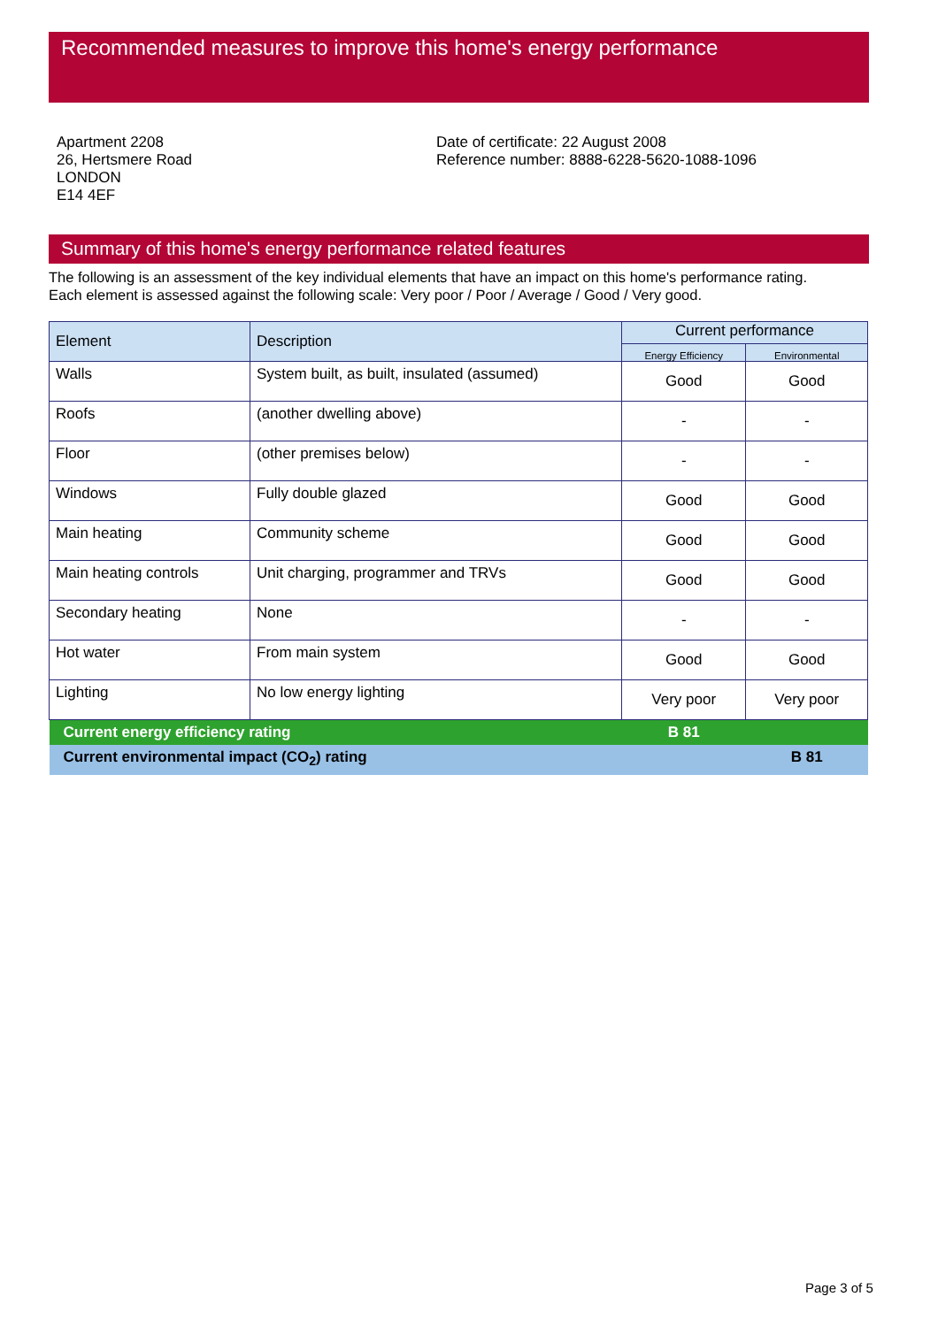Recommended measures to improve this home's energy performance
Apartment 2208
26, Hertsmere Road
LONDON
E14 4EF
Date of certificate: 22 August 2008
Reference number: 8888-6228-5620-1088-1096
Summary of this home's energy performance related features
The following is an assessment of the key individual elements that have an impact on this home's performance rating.
Each element is assessed against the following scale: Very poor / Poor / Average / Good / Very good.
| Element | Description | Current performance | |
| --- | --- | --- | --- |
| | | Energy Efficiency | Environmental |
| Walls | System built, as built, insulated (assumed) | Good | Good |
| Roofs | (another dwelling above) | - | - |
| Floor | (other premises below) | - | - |
| Windows | Fully double glazed | Good | Good |
| Main heating | Community scheme | Good | Good |
| Main heating controls | Unit charging, programmer and TRVs | Good | Good |
| Secondary heating | None | - | - |
| Hot water | From main system | Good | Good |
| Lighting | No low energy lighting | Very poor | Very poor |
| Current energy efficiency rating | | B 81 | |
| Current environmental impact (CO<sub>2</sub>) rating | | | B 81 |
Page 3 of 5